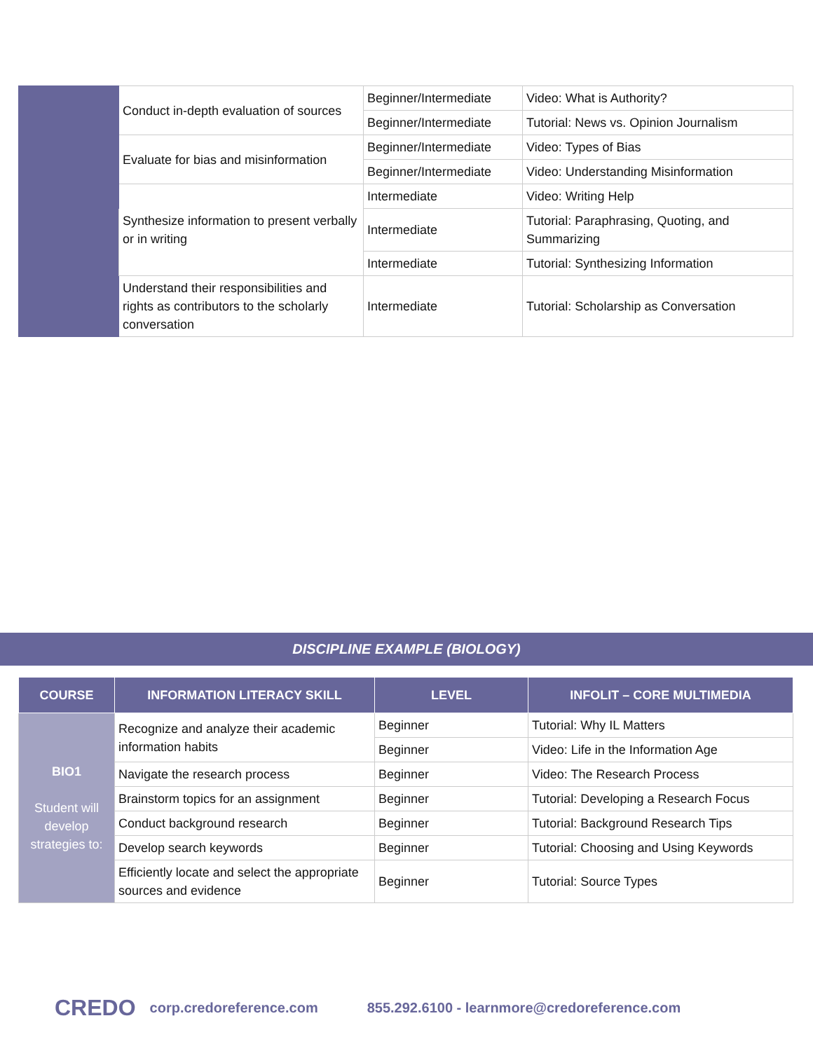| | Conduct in-depth evaluation of sources | Beginner/Intermediate | Video: What is Authority? |
| | | Beginner/Intermediate | Tutorial: News vs. Opinion Journalism |
| | Evaluate for bias and misinformation | Beginner/Intermediate | Video: Types of Bias |
| | | Beginner/Intermediate | Video: Understanding Misinformation |
| | Synthesize information to present verbally or in writing | Intermediate | Video: Writing Help |
| | | Intermediate | Tutorial: Paraphrasing, Quoting, and Summarizing |
| | | Intermediate | Tutorial: Synthesizing Information |
| | Understand their responsibilities and rights as contributors to the scholarly conversation | Intermediate | Tutorial: Scholarship as Conversation |
DISCIPLINE EXAMPLE (BIOLOGY)
| COURSE | INFORMATION LITERACY SKILL | LEVEL | INFOLIT – CORE MULTIMEDIA |
| --- | --- | --- | --- |
| BIO1 Student will develop strategies to: | Recognize and analyze their academic information habits | Beginner | Tutorial: Why IL Matters |
| | | Beginner | Video: Life in the Information Age |
| | Navigate the research process | Beginner | Video: The Research Process |
| | Brainstorm topics for an assignment | Beginner | Tutorial: Developing a Research Focus |
| | Conduct background research | Beginner | Tutorial: Background Research Tips |
| | Develop search keywords | Beginner | Tutorial: Choosing and Using Keywords |
| | Efficiently locate and select the appropriate sources and evidence | Beginner | Tutorial: Source Types |
CREDO corp.credoreference.com 855.292.6100 - learnmore@credoreference.com